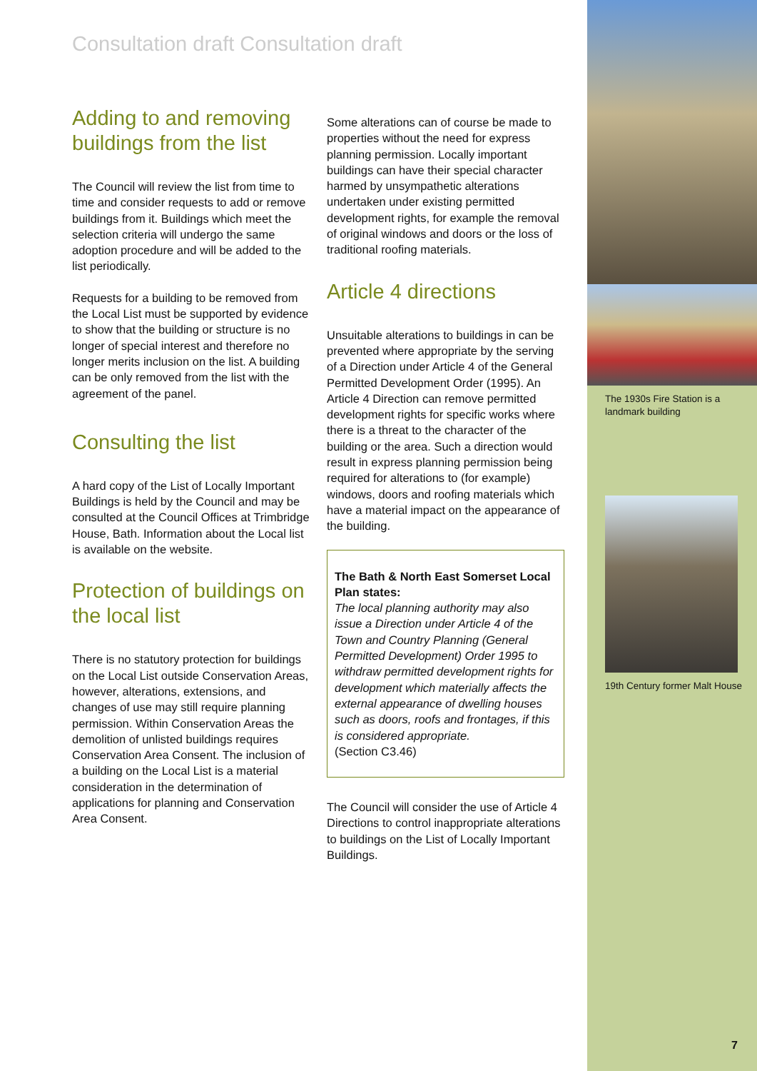Consultation draft Consultation draft
Adding to and removing buildings from the list
The Council will review the list from time to time and consider requests to add or remove buildings from it. Buildings which meet the selection criteria will undergo the same adoption procedure and will be added to the list periodically.
Requests for a building to be removed from the Local List must be supported by evidence to show that the building or structure is no longer of special interest and therefore no longer merits inclusion on the list. A building can be only removed from the list with the agreement of the panel.
Consulting the list
A hard copy of the List of Locally Important Buildings is held by the Council and may be consulted at the Council Offices at Trimbridge House, Bath. Information about the Local list is available on the website.
Protection of buildings on the local list
There is no statutory protection for buildings on the Local List outside Conservation Areas, however, alterations, extensions, and changes of use may still require planning permission. Within Conservation Areas the demolition of unlisted buildings requires Conservation Area Consent. The inclusion of a building on the Local List is a material consideration in the determination of applications for planning and Conservation Area Consent.
Some alterations can of course be made to properties without the need for express planning permission. Locally important buildings can have their special character harmed by unsympathetic alterations undertaken under existing permitted development rights, for example the removal of original windows and doors or the loss of traditional roofing materials.
Article 4 directions
Unsuitable alterations to buildings in can be prevented where appropriate by the serving of a Direction under Article 4 of the General Permitted Development Order (1995). An Article 4 Direction can remove permitted development rights for specific works where there is a threat to the character of the building or the area. Such a direction would result in express planning permission being required for alterations to (for example) windows, doors and roofing materials which have a material impact on the appearance of the building.
The Bath & North East Somerset Local Plan states:
The local planning authority may also issue a Direction under Article 4 of the Town and Country Planning (General Permitted Development) Order 1995 to withdraw permitted development rights for development which materially affects the external appearance of dwelling houses such as doors, roofs and frontages, if this is considered appropriate.
(Section C3.46)
The Council will consider the use of Article 4 Directions to control inappropriate alterations to buildings on the List of Locally Important Buildings.
The 1930s Fire Station is a landmark building
19th Century former Malt House
7